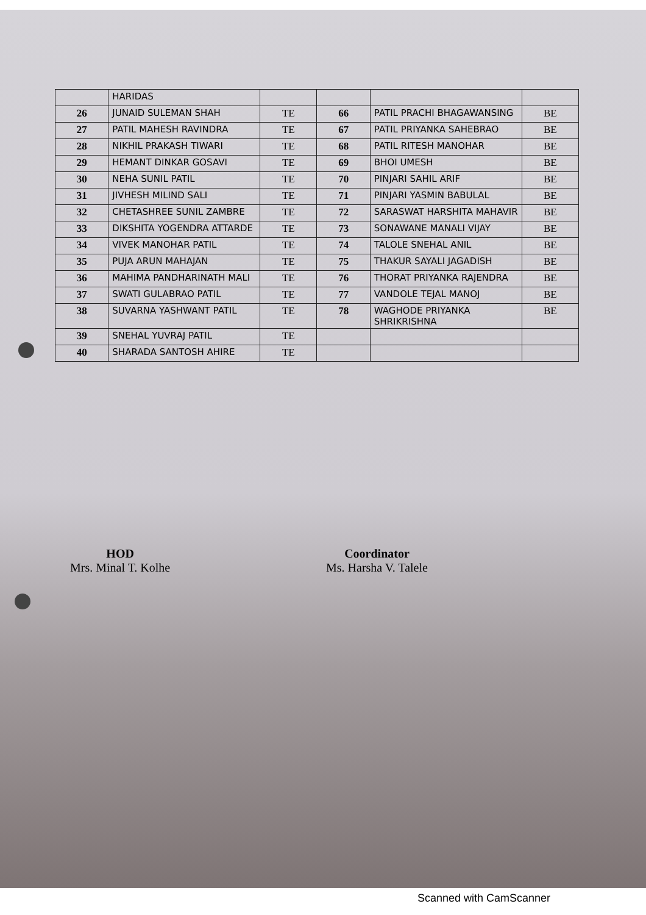| | HARIDAS | | | | |
| 26 | JUNAID SULEMAN SHAH | TE | 66 | PATIL PRACHI BHAGAWANSING | BE |
| 27 | PATIL MAHESH RAVINDRA | TE | 67 | PATIL PRIYANKA SAHEBRAO | BE |
| 28 | NIKHIL PRAKASH TIWARI | TE | 68 | PATIL RITESH MANOHAR | BE |
| 29 | HEMANT DINKAR GOSAVI | TE | 69 | BHOI UMESH | BE |
| 30 | NEHA SUNIL PATIL | TE | 70 | PINJARI SAHIL ARIF | BE |
| 31 | JIVHESH MILIND SALI | TE | 71 | PINJARI YASMIN BABULAL | BE |
| 32 | CHETASHREE SUNIL ZAMBRE | TE | 72 | SARASWAT HARSHITA MAHAVIR | BE |
| 33 | DIKSHITA YOGENDRA ATTARDE | TE | 73 | SONAWANE MANALI VIJAY | BE |
| 34 | VIVEK MANOHAR PATIL | TE | 74 | TALOLE SNEHAL ANIL | BE |
| 35 | PUJA ARUN MAHAJAN | TE | 75 | THAKUR SAYALI JAGADISH | BE |
| 36 | MAHIMA PANDHARINATH MALI | TE | 76 | THORAT PRIYANKA RAJENDRA | BE |
| 37 | SWATI GULABRAO PATIL | TE | 77 | VANDOLE TEJAL MANOJ | BE |
| 38 | SUVARNA YASHWANT PATIL | TE | 78 | WAGHODE PRIYANKA SHRIKRISHNA | BE |
| 39 | SNEHAL YUVRAJ PATIL | TE | | | |
| 40 | SHARADA SANTOSH AHIRE | TE | | | |
HOD
Mrs. Minal T. Kolhe
Coordinator
Ms. Harsha V. Talele
Scanned with CamScanner